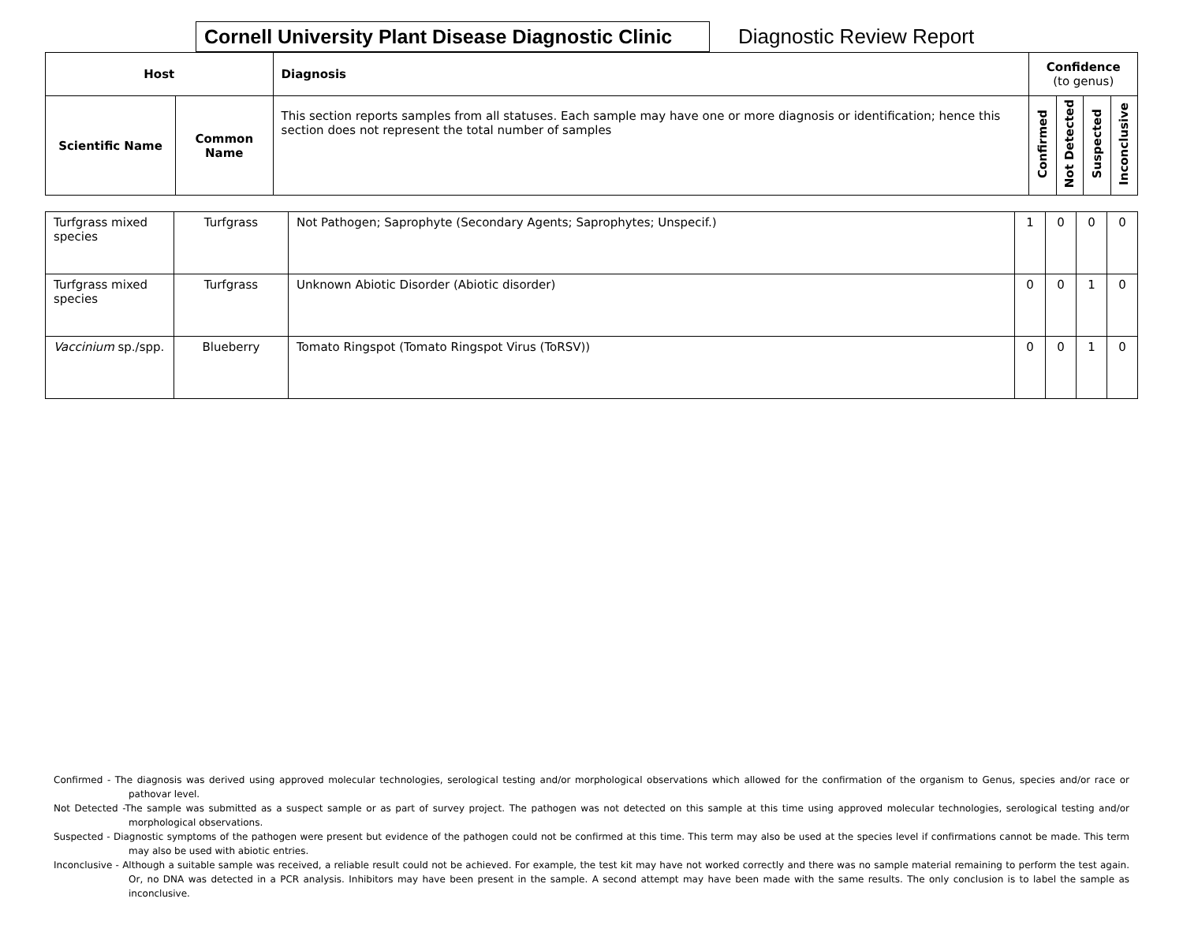Cornell University Plant Disease Diagnostic Clinic
Diagnostic Review Report
| Host | | Diagnosis | Confidence (to genus) | | | |
| --- | --- | --- | --- | --- | --- | --- |
| Scientific Name | Common Name | This section reports samples from all statuses. Each sample may have one or more diagnosis or identification; hence this section does not represent the total number of samples | Confirmed | Not Detected | Suspected | Inconclusive |
| Turfgrass mixed species | Turfgrass | Not Pathogen; Saprophyte (Secondary Agents; Saprophytes; Unspecif.) | 1 | 0 | 0 | 0 |
| Turfgrass mixed species | Turfgrass | Unknown Abiotic Disorder (Abiotic disorder) | 0 | 0 | 1 | 0 |
| Vaccinium sp./spp. | Blueberry | Tomato Ringspot (Tomato Ringspot Virus (ToRSV)) | 0 | 0 | 1 | 0 |
Confirmed - The diagnosis was derived using approved molecular technologies, serological testing and/or morphological observations which allowed for the confirmation of the organism to Genus, species and/or race or pathovar level.
Not Detected -The sample was submitted as a suspect sample or as part of survey project. The pathogen was not detected on this sample at this time using approved molecular technologies, serological testing and/or morphological observations.
Suspected - Diagnostic symptoms of the pathogen were present but evidence of the pathogen could not be confirmed at this time. This term may also be used at the species level if confirmations cannot be made. This term may also be used with abiotic entries.
Inconclusive - Although a suitable sample was received, a reliable result could not be achieved. For example, the test kit may have not worked correctly and there was no sample material remaining to perform the test again. Or, no DNA was detected in a PCR analysis. Inhibitors may have been present in the sample. A second attempt may have been made with the same results. The only conclusion is to label the sample as inconclusive.